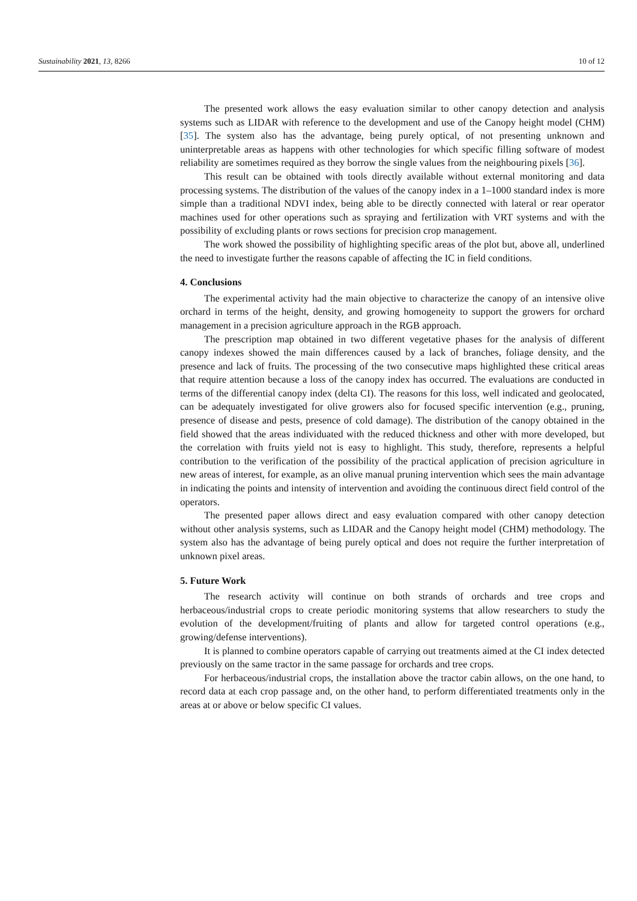Sustainability 2021, 13, 8266 10 of 12
The presented work allows the easy evaluation similar to other canopy detection and analysis systems such as LIDAR with reference to the development and use of the Canopy height model (CHM) [35]. The system also has the advantage, being purely optical, of not presenting unknown and uninterpretable areas as happens with other technologies for which specific filling software of modest reliability are sometimes required as they borrow the single values from the neighbouring pixels [36].
This result can be obtained with tools directly available without external monitoring and data processing systems. The distribution of the values of the canopy index in a 1–1000 standard index is more simple than a traditional NDVI index, being able to be directly connected with lateral or rear operator machines used for other operations such as spraying and fertilization with VRT systems and with the possibility of excluding plants or rows sections for precision crop management.
The work showed the possibility of highlighting specific areas of the plot but, above all, underlined the need to investigate further the reasons capable of affecting the IC in field conditions.
4. Conclusions
The experimental activity had the main objective to characterize the canopy of an intensive olive orchard in terms of the height, density, and growing homogeneity to support the growers for orchard management in a precision agriculture approach in the RGB approach.
The prescription map obtained in two different vegetative phases for the analysis of different canopy indexes showed the main differences caused by a lack of branches, foliage density, and the presence and lack of fruits. The processing of the two consecutive maps highlighted these critical areas that require attention because a loss of the canopy index has occurred. The evaluations are conducted in terms of the differential canopy index (delta CI). The reasons for this loss, well indicated and geolocated, can be adequately investigated for olive growers also for focused specific intervention (e.g., pruning, presence of disease and pests, presence of cold damage). The distribution of the canopy obtained in the field showed that the areas individuated with the reduced thickness and other with more developed, but the correlation with fruits yield not is easy to highlight. This study, therefore, represents a helpful contribution to the verification of the possibility of the practical application of precision agriculture in new areas of interest, for example, as an olive manual pruning intervention which sees the main advantage in indicating the points and intensity of intervention and avoiding the continuous direct field control of the operators.
The presented paper allows direct and easy evaluation compared with other canopy detection without other analysis systems, such as LIDAR and the Canopy height model (CHM) methodology. The system also has the advantage of being purely optical and does not require the further interpretation of unknown pixel areas.
5. Future Work
The research activity will continue on both strands of orchards and tree crops and herbaceous/industrial crops to create periodic monitoring systems that allow researchers to study the evolution of the development/fruiting of plants and allow for targeted control operations (e.g., growing/defense interventions).
It is planned to combine operators capable of carrying out treatments aimed at the CI index detected previously on the same tractor in the same passage for orchards and tree crops.
For herbaceous/industrial crops, the installation above the tractor cabin allows, on the one hand, to record data at each crop passage and, on the other hand, to perform differentiated treatments only in the areas at or above or below specific CI values.